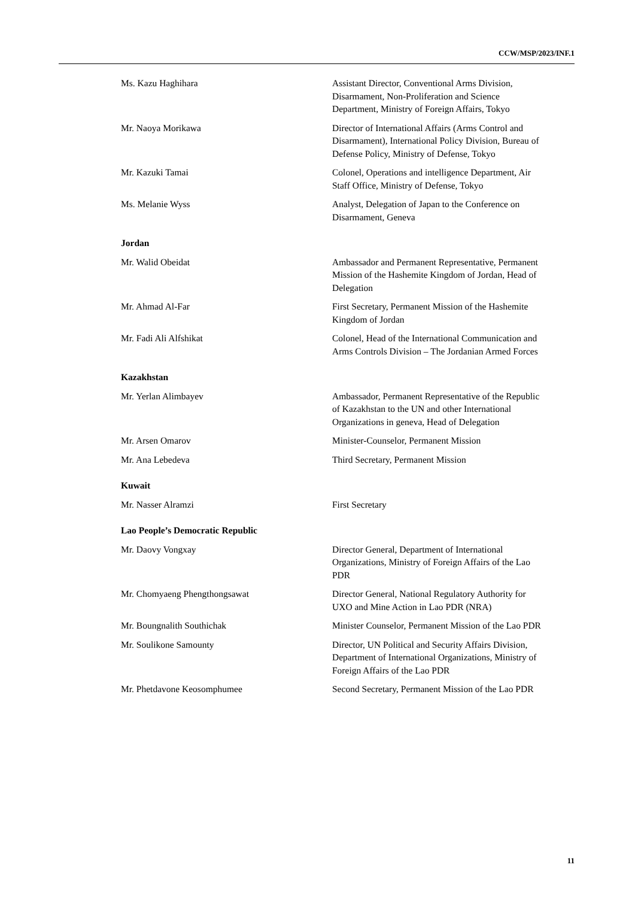CCW/MSP/2023/INF.1
Ms. Kazu Haghihara Assistant Director, Conventional Arms Division, Disarmament, Non-Proliferation and Science Department, Ministry of Foreign Affairs, Tokyo
Mr. Naoya Morikawa Director of International Affairs (Arms Control and Disarmament), International Policy Division, Bureau of Defense Policy, Ministry of Defense, Tokyo
Mr. Kazuki Tamai Colonel, Operations and intelligence Department, Air Staff Office, Ministry of Defense, Tokyo
Ms. Melanie Wyss Analyst, Delegation of Japan to the Conference on Disarmament, Geneva
Jordan
Mr. Walid Obeidat Ambassador and Permanent Representative, Permanent Mission of the Hashemite Kingdom of Jordan, Head of Delegation
Mr. Ahmad Al-Far First Secretary, Permanent Mission of the Hashemite Kingdom of Jordan
Mr. Fadi Ali Alfshikat Colonel, Head of the International Communication and Arms Controls Division – The Jordanian Armed Forces
Kazakhstan
Mr. Yerlan Alimbayev Ambassador, Permanent Representative of the Republic of Kazakhstan to the UN and other International Organizations in geneva, Head of Delegation
Mr. Arsen Omarov Minister-Counselor, Permanent Mission
Mr. Ana Lebedeva Third Secretary, Permanent Mission
Kuwait
Mr. Nasser Alramzi First Secretary
Lao People’s Democratic Republic
Mr. Daovy Vongxay Director General, Department of International Organizations, Ministry of Foreign Affairs of the Lao PDR
Mr. Chomyaeng Phengthongsawat Director General, National Regulatory Authority for UXO and Mine Action in Lao PDR (NRA)
Mr. Boungnalith Southichak Minister Counselor, Permanent Mission of the Lao PDR
Mr. Soulikone Samounty Director, UN Political and Security Affairs Division, Department of International Organizations, Ministry of Foreign Affairs of the Lao PDR
Mr. Phetdavone Keosomphumee Second Secretary, Permanent Mission of the Lao PDR
11